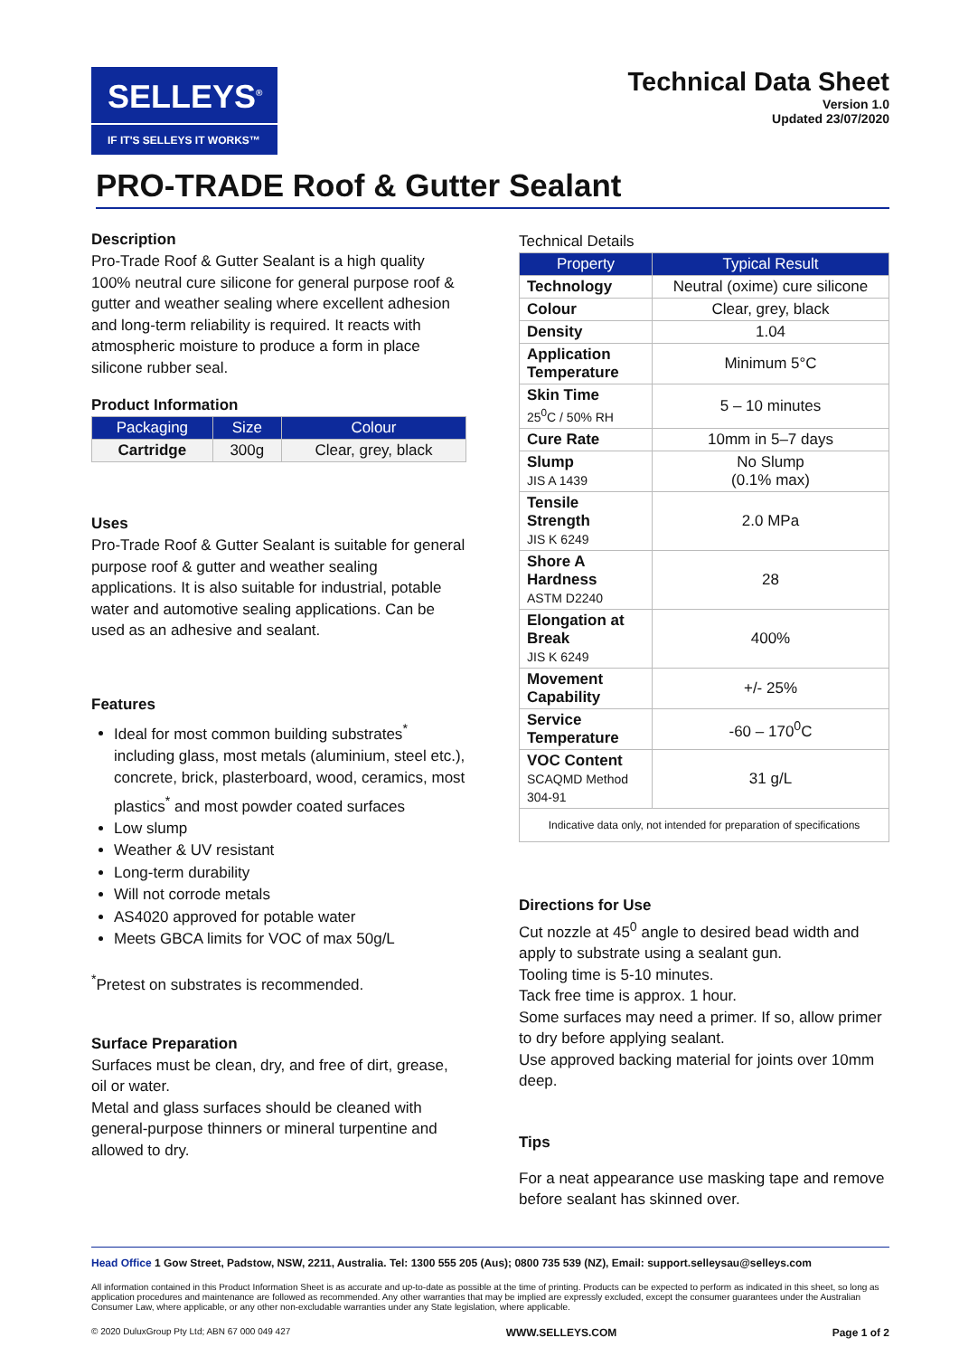SELLEYS<sup>®</sup>
IF IT'S SELLEYS IT WORKS™
Technical Data Sheet
Version 1.0
Updated 23/07/2020
PRO-TRADE Roof & Gutter Sealant
Description
Pro-Trade Roof & Gutter Sealant is a high quality 100% neutral cure silicone for general purpose roof & gutter and weather sealing where excellent adhesion and long-term reliability is required. It reacts with atmospheric moisture to produce a form in place silicone rubber seal.
Product Information
| Packaging | Size | Colour |
| --- | --- | --- |
| Cartridge | 300g | Clear, grey, black |
Uses
Pro-Trade Roof & Gutter Sealant is suitable for general purpose roof & gutter and weather sealing applications. It is also suitable for industrial, potable water and automotive sealing applications. Can be used as an adhesive and sealant.
Features
Ideal for most common building substrates<sup>*</sup> including glass, most metals (aluminium, steel etc.), concrete, brick, plasterboard, wood, ceramics, most plastics<sup>*</sup> and most powder coated surfaces
Low slump
Weather & UV resistant
Long-term durability
Will not corrode metals
AS4020 approved for potable water
Meets GBCA limits for VOC of max 50g/L
<sup>*</sup> Pretest on substrates is recommended.
Surface Preparation
Surfaces must be clean, dry, and free of dirt, grease, oil or water.
Metal and glass surfaces should be cleaned with general-purpose thinners or mineral turpentine and allowed to dry.
Technical Details
| Property | Typical Result |
| --- | --- |
| Technology | Neutral (oxime) cure silicone |
| Colour | Clear, grey, black |
| Density | 1.04 |
| Application Temperature | Minimum 5°C |
| Skin Time 25<sup>0</sup>C / 50% RH | 5 – 10 minutes |
| Cure Rate | 10mm in 5–7 days |
| Slump JIS A 1439 | No Slump (0.1% max) |
| Tensile Strength JIS K 6249 | 2.0 MPa |
| Shore A Hardness ASTM D2240 | 28 |
| Elongation at Break JIS K 6249 | 400% |
| Movement Capability | +/- 25% |
| Service Temperature | -60 – 170<sup>0</sup>C |
| VOC Content SCAQMD Method 304-91 | 31 g/L |
| Indicative data only, not intended for preparation of specifications | |
Directions for Use
Cut nozzle at 45<sup>0</sup> angle to desired bead width and apply to substrate using a sealant gun.
Tooling time is 5-10 minutes.
Tack free time is approx. 1 hour.
Some surfaces may need a primer. If so, allow primer to dry before applying sealant.
Use approved backing material for joints over 10mm deep.
Tips
For a neat appearance use masking tape and remove before sealant has skinned over.
Head Office 1 Gow Street, Padstow, NSW, 2211, Australia. Tel: 1300 555 205 (Aus); 0800 735 539 (NZ), Email: support.selleysau@selleys.com
All information contained in this Product Information Sheet is as accurate and up-to-date as possible at the time of printing. Products can be expected to perform as indicated in this sheet, so long as application procedures and maintenance are followed as recommended. Any other warranties that may be implied are expressly excluded, except the consumer guarantees under the Australian Consumer Law, where applicable, or any other non-excludable warranties under any State legislation, where applicable.
© 2020 DuluxGroup Pty Ltd; ABN 67 000 049 427 WWW.SELLEYS.COM Page 1 of 2